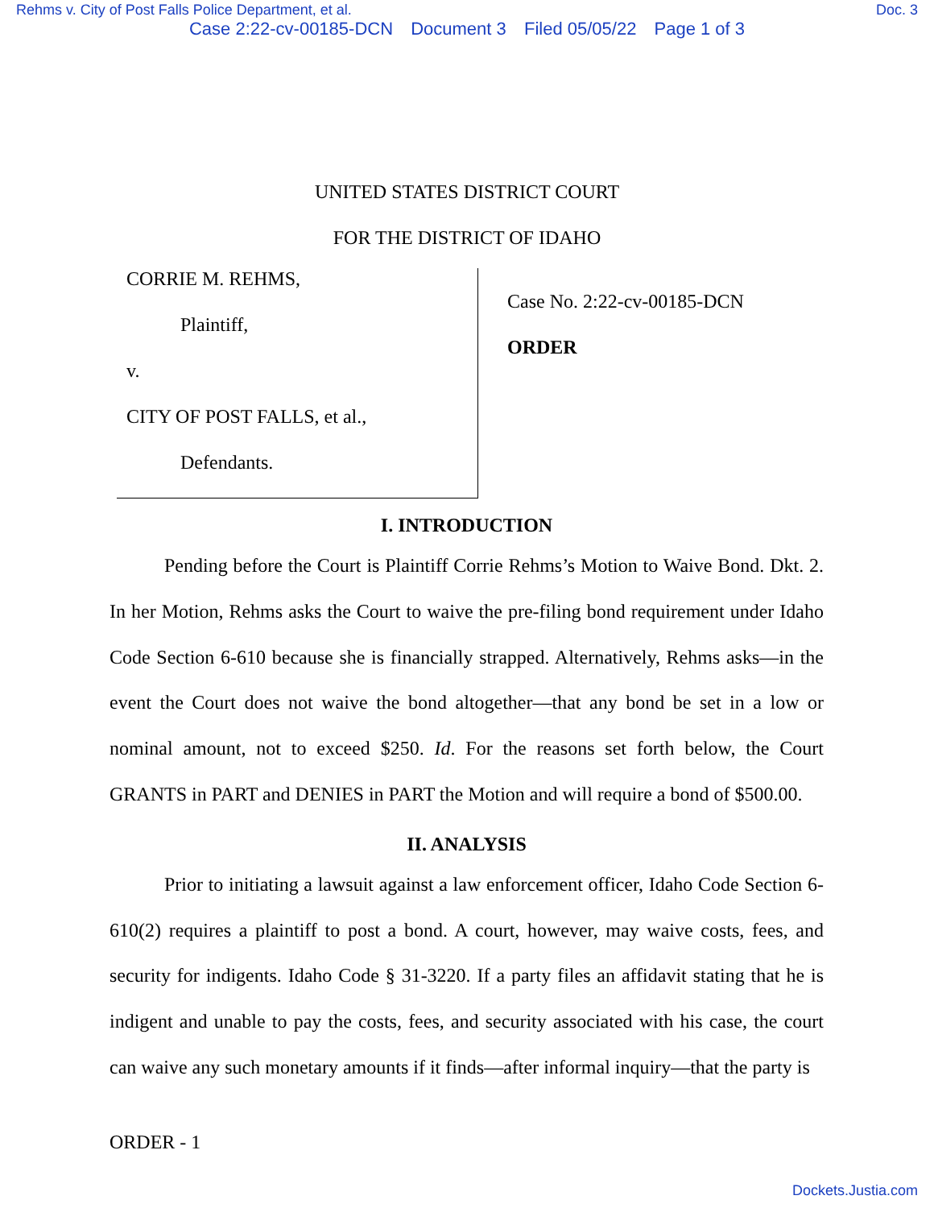Rehms v. City of Post Falls Police Department, et al. Doc. 3
Case 2:22-cv-00185-DCN Document 3 Filed 05/05/22 Page 1 of 3
UNITED STATES DISTRICT COURT
FOR THE DISTRICT OF IDAHO
CORRIE M. REHMS,
Plaintiff,
v.
CITY OF POST FALLS, et al.,
Defendants.
Case No. 2:22-cv-00185-DCN
ORDER
I. INTRODUCTION
Pending before the Court is Plaintiff Corrie Rehms’s Motion to Waive Bond. Dkt. 2. In her Motion, Rehms asks the Court to waive the pre-filing bond requirement under Idaho Code Section 6-610 because she is financially strapped. Alternatively, Rehms asks—in the event the Court does not waive the bond altogether—that any bond be set in a low or nominal amount, not to exceed $250. Id. For the reasons set forth below, the Court GRANTS in PART and DENIES in PART the Motion and will require a bond of $500.00.
II. ANALYSIS
Prior to initiating a lawsuit against a law enforcement officer, Idaho Code Section 6-610(2) requires a plaintiff to post a bond. A court, however, may waive costs, fees, and security for indigents. Idaho Code § 31-3220. If a party files an affidavit stating that he is indigent and unable to pay the costs, fees, and security associated with his case, the court can waive any such monetary amounts if it finds—after informal inquiry—that the party is
ORDER - 1
Dockets.Justia.com